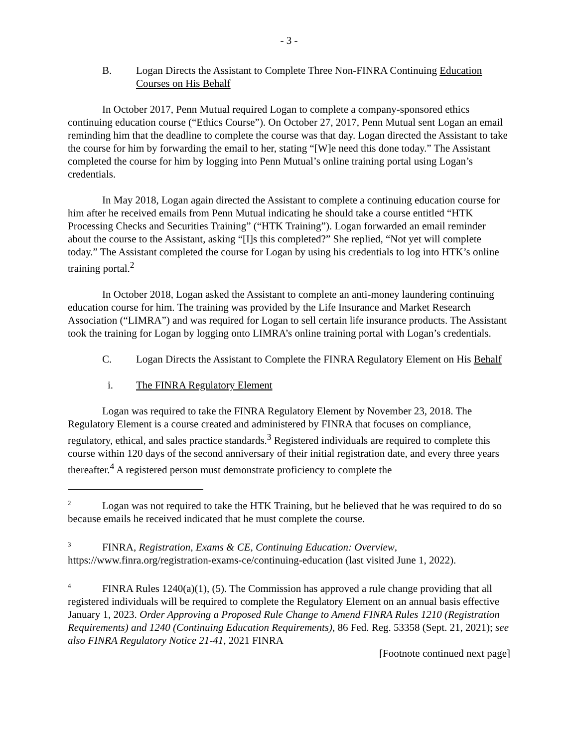- 3 -
B. Logan Directs the Assistant to Complete Three Non-FINRA Continuing Education Courses on His Behalf
In October 2017, Penn Mutual required Logan to complete a company-sponsored ethics continuing education course (“Ethics Course”). On October 27, 2017, Penn Mutual sent Logan an email reminding him that the deadline to complete the course was that day. Logan directed the Assistant to take the course for him by forwarding the email to her, stating “[W]e need this done today.” The Assistant completed the course for him by logging into Penn Mutual’s online training portal using Logan’s credentials.
In May 2018, Logan again directed the Assistant to complete a continuing education course for him after he received emails from Penn Mutual indicating he should take a course entitled “HTK Processing Checks and Securities Training” (“HTK Training”). Logan forwarded an email reminder about the course to the Assistant, asking “[I]s this completed?” She replied, “Not yet will complete today.” The Assistant completed the course for Logan by using his credentials to log into HTK’s online training portal.<sup>2</sup>
In October 2018, Logan asked the Assistant to complete an anti-money laundering continuing education course for him. The training was provided by the Life Insurance and Market Research Association (“LIMRA”) and was required for Logan to sell certain life insurance products. The Assistant took the training for Logan by logging onto LIMRA’s online training portal with Logan’s credentials.
C. Logan Directs the Assistant to Complete the FINRA Regulatory Element on His Behalf
i. The FINRA Regulatory Element
Logan was required to take the FINRA Regulatory Element by November 23, 2018. The Regulatory Element is a course created and administered by FINRA that focuses on compliance, regulatory, ethical, and sales practice standards.<sup>3</sup> Registered individuals are required to complete this course within 120 days of the second anniversary of their initial registration date, and every three years thereafter.<sup>4</sup> A registered person must demonstrate proficiency to complete the
<sup>2</sup> Logan was not required to take the HTK Training, but he believed that he was required to do so because emails he received indicated that he must complete the course.
<sup>3</sup> FINRA, Registration, Exams & CE, Continuing Education: Overview, https://www.finra.org/registration-exams-ce/continuing-education (last visited June 1, 2022).
<sup>4</sup> FINRA Rules 1240(a)(1), (5). The Commission has approved a rule change providing that all registered individuals will be required to complete the Regulatory Element on an annual basis effective January 1, 2023. Order Approving a Proposed Rule Change to Amend FINRA Rules 1210 (Registration Requirements) and 1240 (Continuing Education Requirements), 86 Fed. Reg. 53358 (Sept. 21, 2021); see also FINRA Regulatory Notice 21-41, 2021 FINRA
[Footnote continued next page]